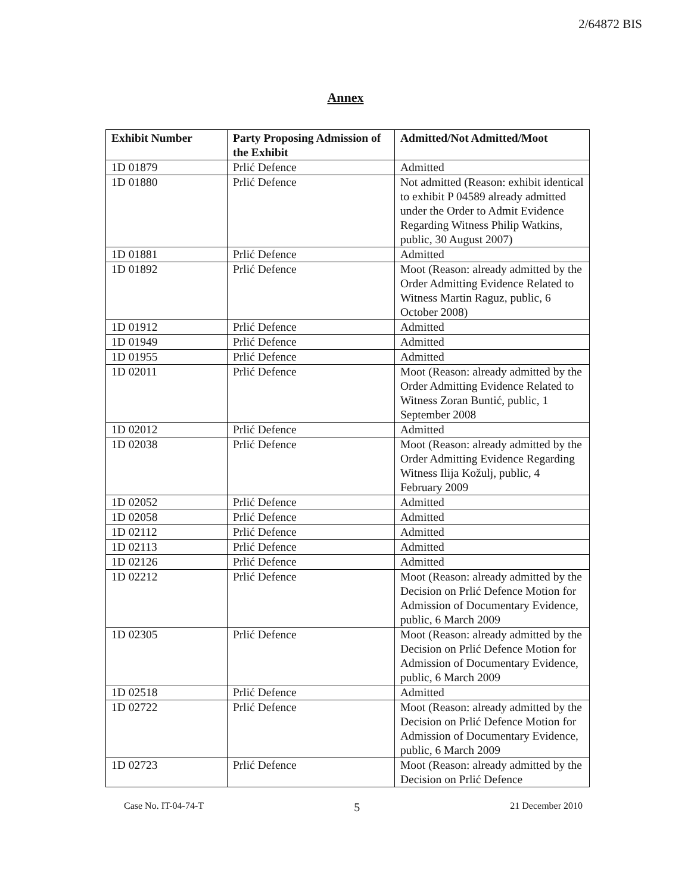2/64872 BIS
Annex
| Exhibit Number | Party Proposing Admission of the Exhibit | Admitted/Not Admitted/Moot |
| --- | --- | --- |
| 1D 01879 | Prlić Defence | Admitted |
| 1D 01880 | Prlić Defence | Not admitted (Reason: exhibit identical to exhibit P 04589 already admitted under the Order to Admit Evidence Regarding Witness Philip Watkins, public, 30 August 2007) |
| 1D 01881 | Prlić Defence | Admitted |
| 1D 01892 | Prlić Defence | Moot (Reason: already admitted by the Order Admitting Evidence Related to Witness Martin Raguz, public, 6 October 2008) |
| 1D 01912 | Prlić Defence | Admitted |
| 1D 01949 | Prlić Defence | Admitted |
| 1D 01955 | Prlić Defence | Admitted |
| 1D 02011 | Prlić Defence | Moot (Reason: already admitted by the Order Admitting Evidence Related to Witness Zoran Buntić, public, 1 September 2008 |
| 1D 02012 | Prlić Defence | Admitted |
| 1D 02038 | Prlić Defence | Moot (Reason: already admitted by the Order Admitting Evidence Regarding Witness Ilija Kožulj, public, 4 February 2009 |
| 1D 02052 | Prlić Defence | Admitted |
| 1D 02058 | Prlić Defence | Admitted |
| 1D 02112 | Prlić Defence | Admitted |
| 1D 02113 | Prlić Defence | Admitted |
| 1D 02126 | Prlić Defence | Admitted |
| 1D 02212 | Prlić Defence | Moot (Reason: already admitted by the Decision on Prlić Defence Motion for Admission of Documentary Evidence, public, 6 March 2009 |
| 1D 02305 | Prlić Defence | Moot (Reason: already admitted by the Decision on Prlić Defence Motion for Admission of Documentary Evidence, public, 6 March 2009 |
| 1D 02518 | Prlić Defence | Admitted |
| 1D 02722 | Prlić Defence | Moot (Reason: already admitted by the Decision on Prlić Defence Motion for Admission of Documentary Evidence, public, 6 March 2009 |
| 1D 02723 | Prlić Defence | Moot (Reason: already admitted by the Decision on Prlić Defence |
Case No. IT-04-74-T 5 21 December 2010